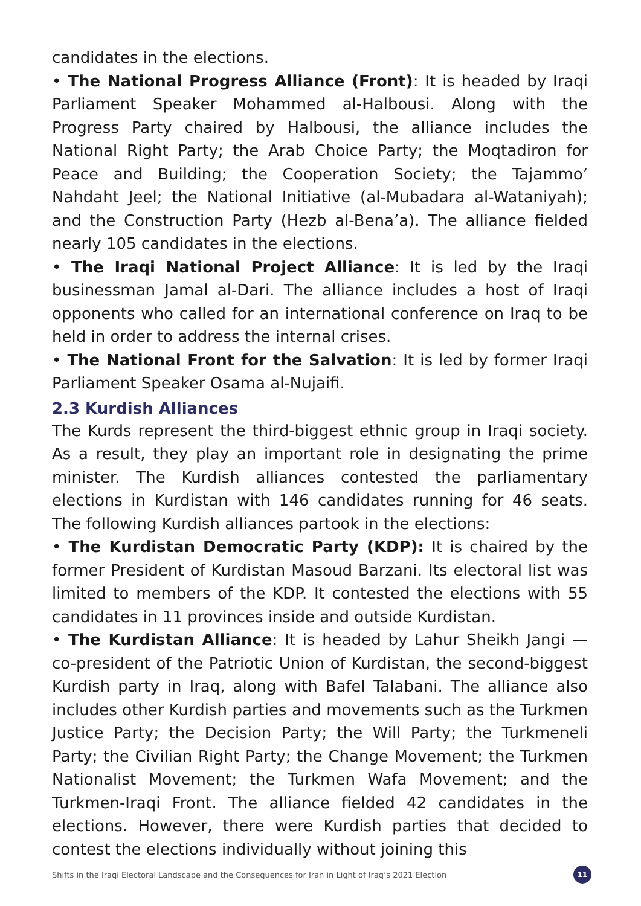candidates in the elections.
• The National Progress Alliance (Front): It is headed by Iraqi Parliament Speaker Mohammed al-Halbousi. Along with the Progress Party chaired by Halbousi, the alliance includes the National Right Party; the Arab Choice Party; the Moqtadiron for Peace and Building; the Cooperation Society; the Tajammo’ Nahdaht Jeel; the National Initiative (al-Mubadara al-Wataniyah); and the Construction Party (Hezb al-Bena’a). The alliance fielded nearly 105 candidates in the elections.
• The Iraqi National Project Alliance: It is led by the Iraqi businessman Jamal al-Dari. The alliance includes a host of Iraqi opponents who called for an international conference on Iraq to be held in order to address the internal crises.
• The National Front for the Salvation: It is led by former Iraqi Parliament Speaker Osama al-Nujaifi.
2.3 Kurdish Alliances
The Kurds represent the third-biggest ethnic group in Iraqi society. As a result, they play an important role in designating the prime minister. The Kurdish alliances contested the parliamentary elections in Kurdistan with 146 candidates running for 46 seats. The following Kurdish alliances partook in the elections:
• The Kurdistan Democratic Party (KDP): It is chaired by the former President of Kurdistan Masoud Barzani. Its electoral list was limited to members of the KDP. It contested the elections with 55 candidates in 11 provinces inside and outside Kurdistan.
• The Kurdistan Alliance: It is headed by Lahur Sheikh Jangi — co-president of the Patriotic Union of Kurdistan, the second-biggest Kurdish party in Iraq, along with Bafel Talabani. The alliance also includes other Kurdish parties and movements such as the Turkmen Justice Party; the Decision Party; the Will Party; the Turkmeneli Party; the Civilian Right Party; the Change Movement; the Turkmen Nationalist Movement; the Turkmen Wafa Movement; and the Turkmen-Iraqi Front. The alliance fielded 42 candidates in the elections. However, there were Kurdish parties that decided to contest the elections individually without joining this
Shifts in the Iraqi Electoral Landscape and the Consequences for Iran in Light of Iraq’s 2021 Election 11